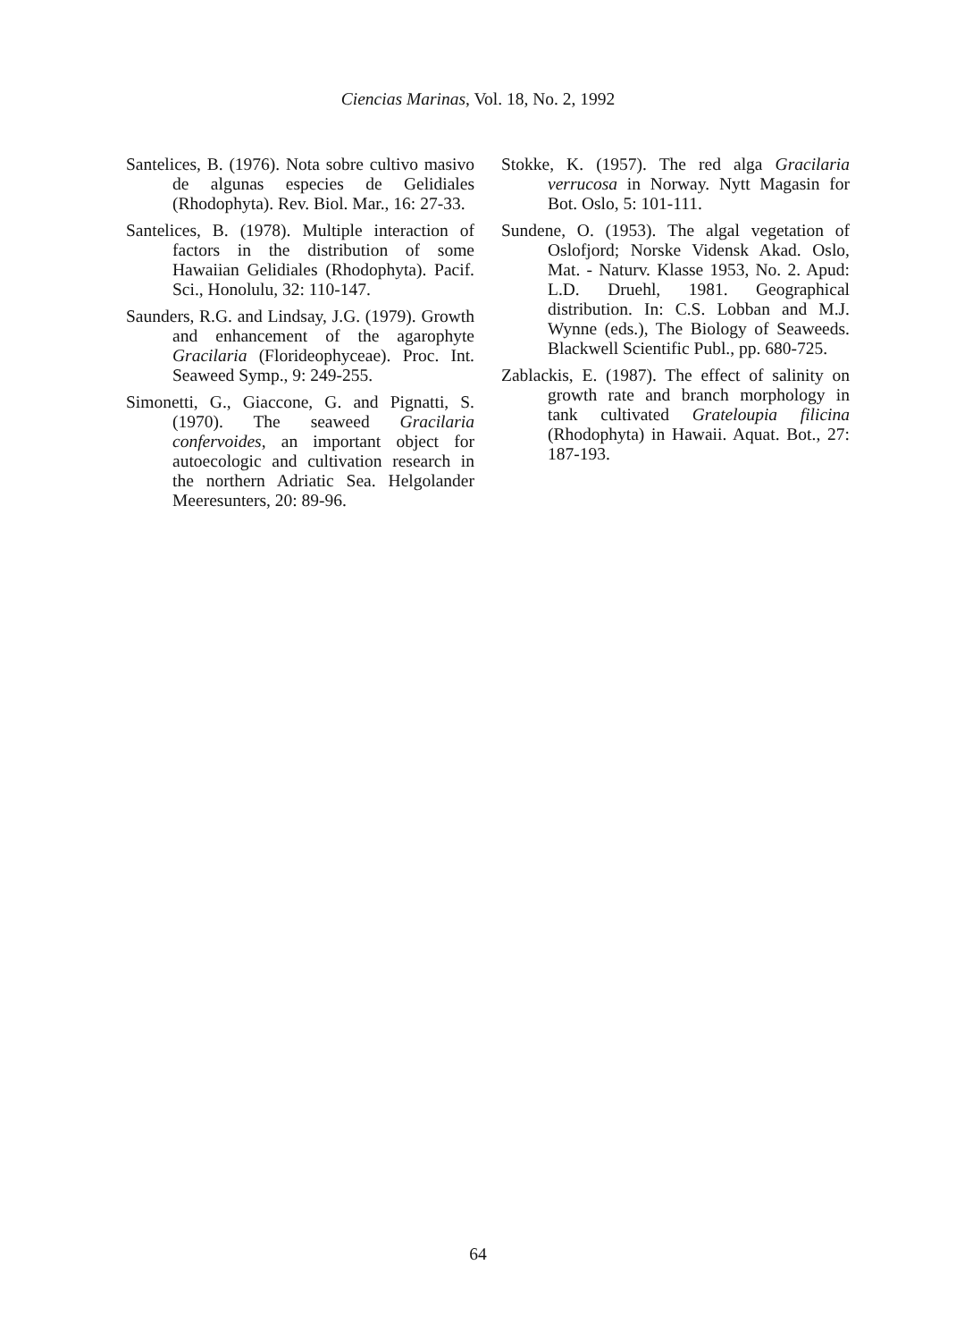Ciencias Marinas, Vol. 18, No. 2, 1992
Santelices, B. (1976). Nota sobre cultivo masivo de algunas especies de Gelidiales (Rhodophyta). Rev. Biol. Mar., 16: 27-33.
Santelices, B. (1978). Multiple interaction of factors in the distribution of some Hawaiian Gelidiales (Rhodophyta). Pacif. Sci., Honolulu, 32: 110-147.
Saunders, R.G. and Lindsay, J.G. (1979). Growth and enhancement of the agarophyte Gracilaria (Florideophyceae). Proc. Int. Seaweed Symp., 9: 249-255.
Simonetti, G., Giaccone, G. and Pignatti, S. (1970). The seaweed Gracilaria confervoides, an important object for autoecologic and cultivation research in the northern Adriatic Sea. Helgolander Meeresunters, 20: 89-96.
Stokke, K. (1957). The red alga Gracilaria verrucosa in Norway. Nytt Magasin for Bot. Oslo, 5: 101-111.
Sundene, O. (1953). The algal vegetation of Oslofjord; Norske Vidensk Akad. Oslo, Mat. - Naturv. Klasse 1953, No. 2. Apud: L.D. Druehl, 1981. Geographical distribution. In: C.S. Lobban and M.J. Wynne (eds.), The Biology of Seaweeds. Blackwell Scientific Publ., pp. 680-725.
Zablackis, E. (1987). The effect of salinity on growth rate and branch morphology in tank cultivated Grateloupia filicina (Rhodophyta) in Hawaii. Aquat. Bot., 27: 187-193.
64